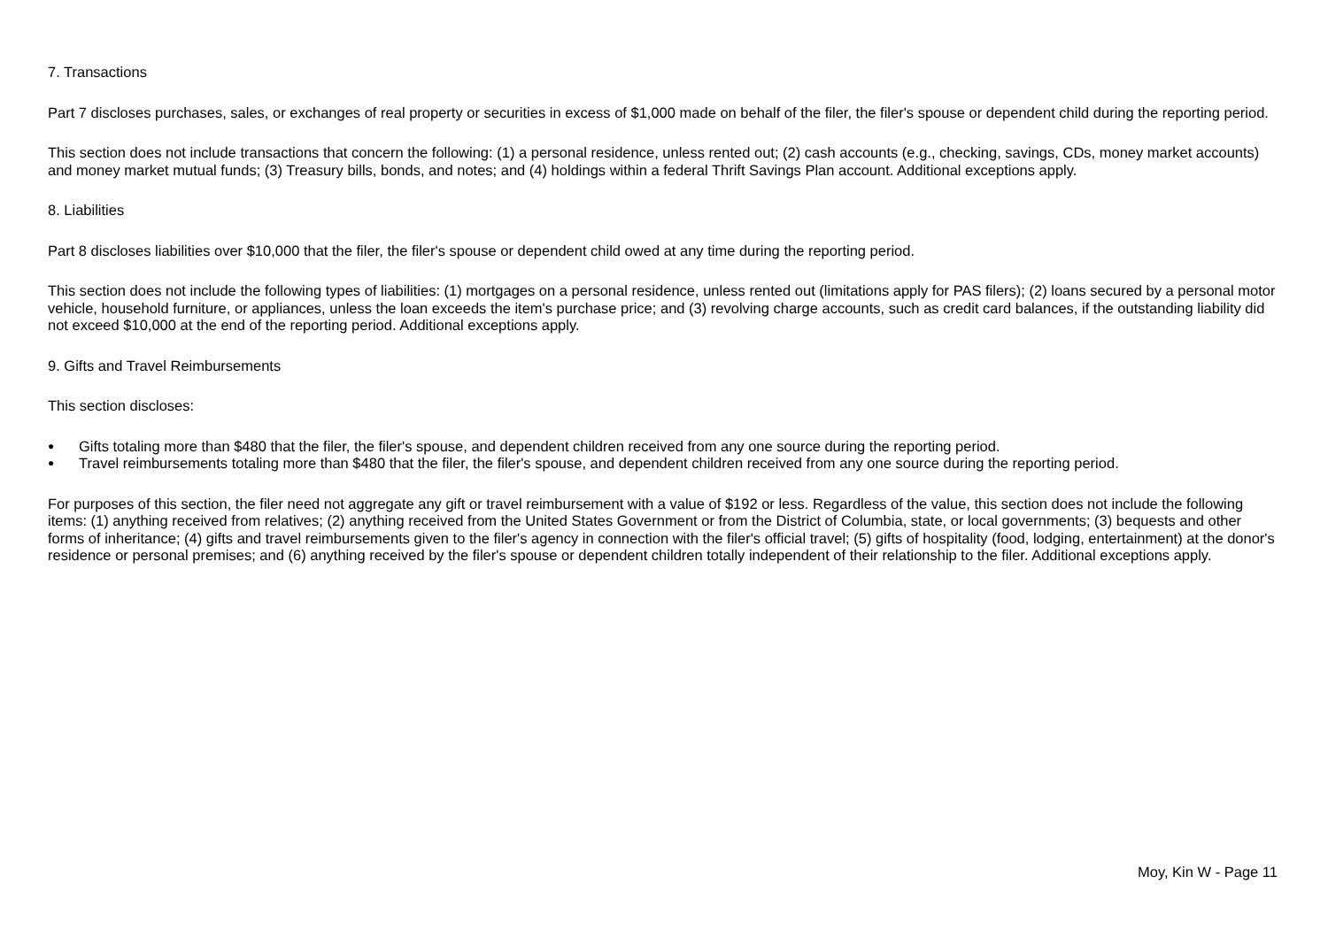7. Transactions
Part 7 discloses purchases, sales, or exchanges of real property or securities in excess of $1,000 made on behalf of the filer, the filer's spouse or dependent child during the reporting period.
This section does not include transactions that concern the following: (1) a personal residence, unless rented out; (2) cash accounts (e.g., checking, savings, CDs, money market accounts) and money market mutual funds; (3) Treasury bills, bonds, and notes; and (4) holdings within a federal Thrift Savings Plan account. Additional exceptions apply.
8. Liabilities
Part 8 discloses liabilities over $10,000 that the filer, the filer's spouse or dependent child owed at any time during the reporting period.
This section does not include the following types of liabilities: (1) mortgages on a personal residence, unless rented out (limitations apply for PAS filers); (2) loans secured by a personal motor vehicle, household furniture, or appliances, unless the loan exceeds the item's purchase price; and (3) revolving charge accounts, such as credit card balances, if the outstanding liability did not exceed $10,000 at the end of the reporting period. Additional exceptions apply.
9. Gifts and Travel Reimbursements
This section discloses:
● Gifts totaling more than $480 that the filer, the filer's spouse, and dependent children received from any one source during the reporting period.
● Travel reimbursements totaling more than $480 that the filer, the filer's spouse, and dependent children received from any one source during the reporting period.
For purposes of this section, the filer need not aggregate any gift or travel reimbursement with a value of $192 or less. Regardless of the value, this section does not include the following items: (1) anything received from relatives; (2) anything received from the United States Government or from the District of Columbia, state, or local governments; (3) bequests and other forms of inheritance; (4) gifts and travel reimbursements given to the filer's agency in connection with the filer's official travel; (5) gifts of hospitality (food, lodging, entertainment) at the donor's residence or personal premises; and (6) anything received by the filer's spouse or dependent children totally independent of their relationship to the filer. Additional exceptions apply.
Moy, Kin W - Page 11